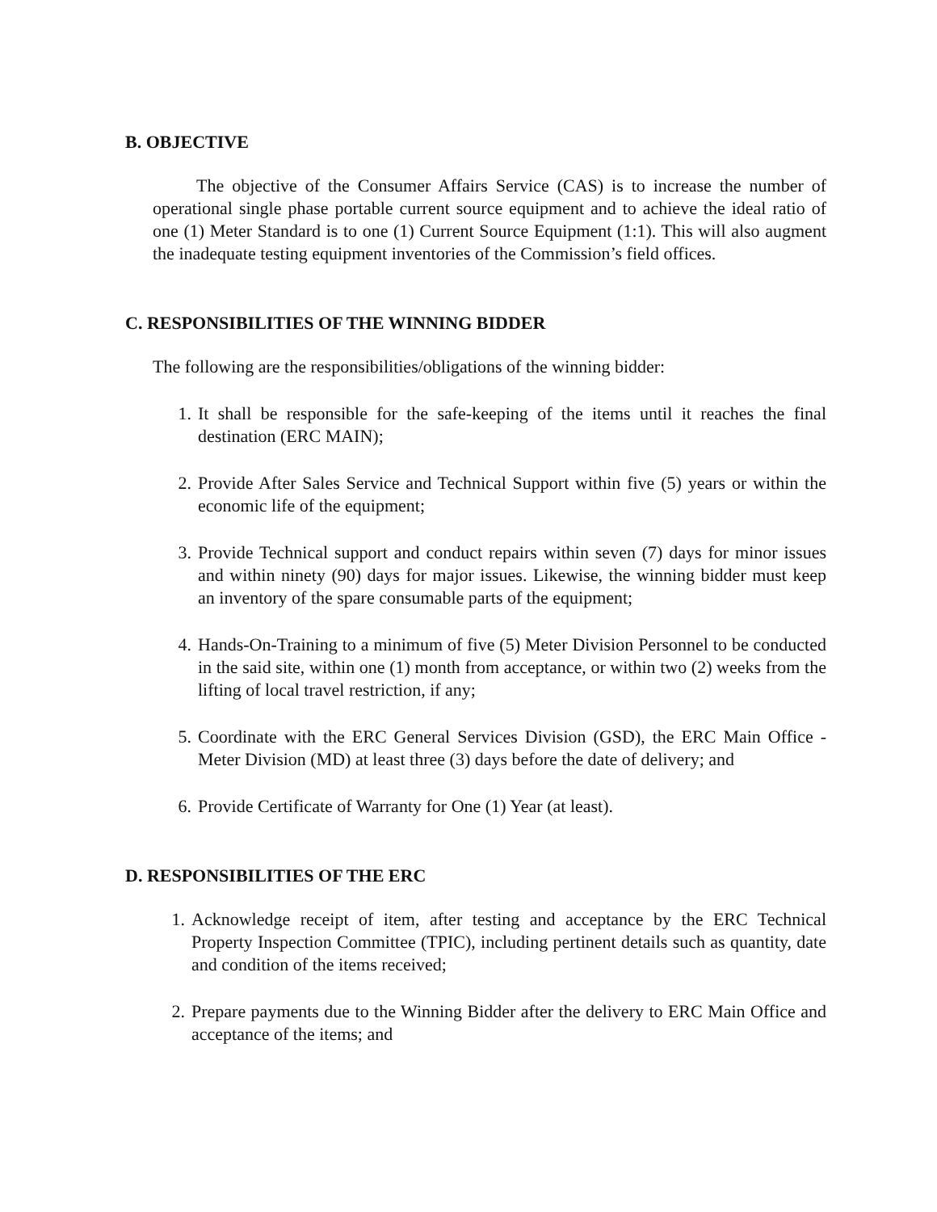B. OBJECTIVE
The objective of the Consumer Affairs Service (CAS) is to increase the number of operational single phase portable current source equipment and to achieve the ideal ratio of one (1) Meter Standard is to one (1) Current Source Equipment (1:1). This will also augment the inadequate testing equipment inventories of the Commission’s field offices.
C. RESPONSIBILITIES OF THE WINNING BIDDER
The following are the responsibilities/obligations of the winning bidder:
1. It shall be responsible for the safe-keeping of the items until it reaches the final destination (ERC MAIN);
2. Provide After Sales Service and Technical Support within five (5) years or within the economic life of the equipment;
3. Provide Technical support and conduct repairs within seven (7) days for minor issues and within ninety (90) days for major issues. Likewise, the winning bidder must keep an inventory of the spare consumable parts of the equipment;
4. Hands-On-Training to a minimum of five (5) Meter Division Personnel to be conducted in the said site, within one (1) month from acceptance, or within two (2) weeks from the lifting of local travel restriction, if any;
5. Coordinate with the ERC General Services Division (GSD), the ERC Main Office - Meter Division (MD) at least three (3) days before the date of delivery; and
6. Provide Certificate of Warranty for One (1) Year (at least).
D. RESPONSIBILITIES OF THE ERC
1. Acknowledge receipt of item, after testing and acceptance by the ERC Technical Property Inspection Committee (TPIC), including pertinent details such as quantity, date and condition of the items received;
2. Prepare payments due to the Winning Bidder after the delivery to ERC Main Office and acceptance of the items; and